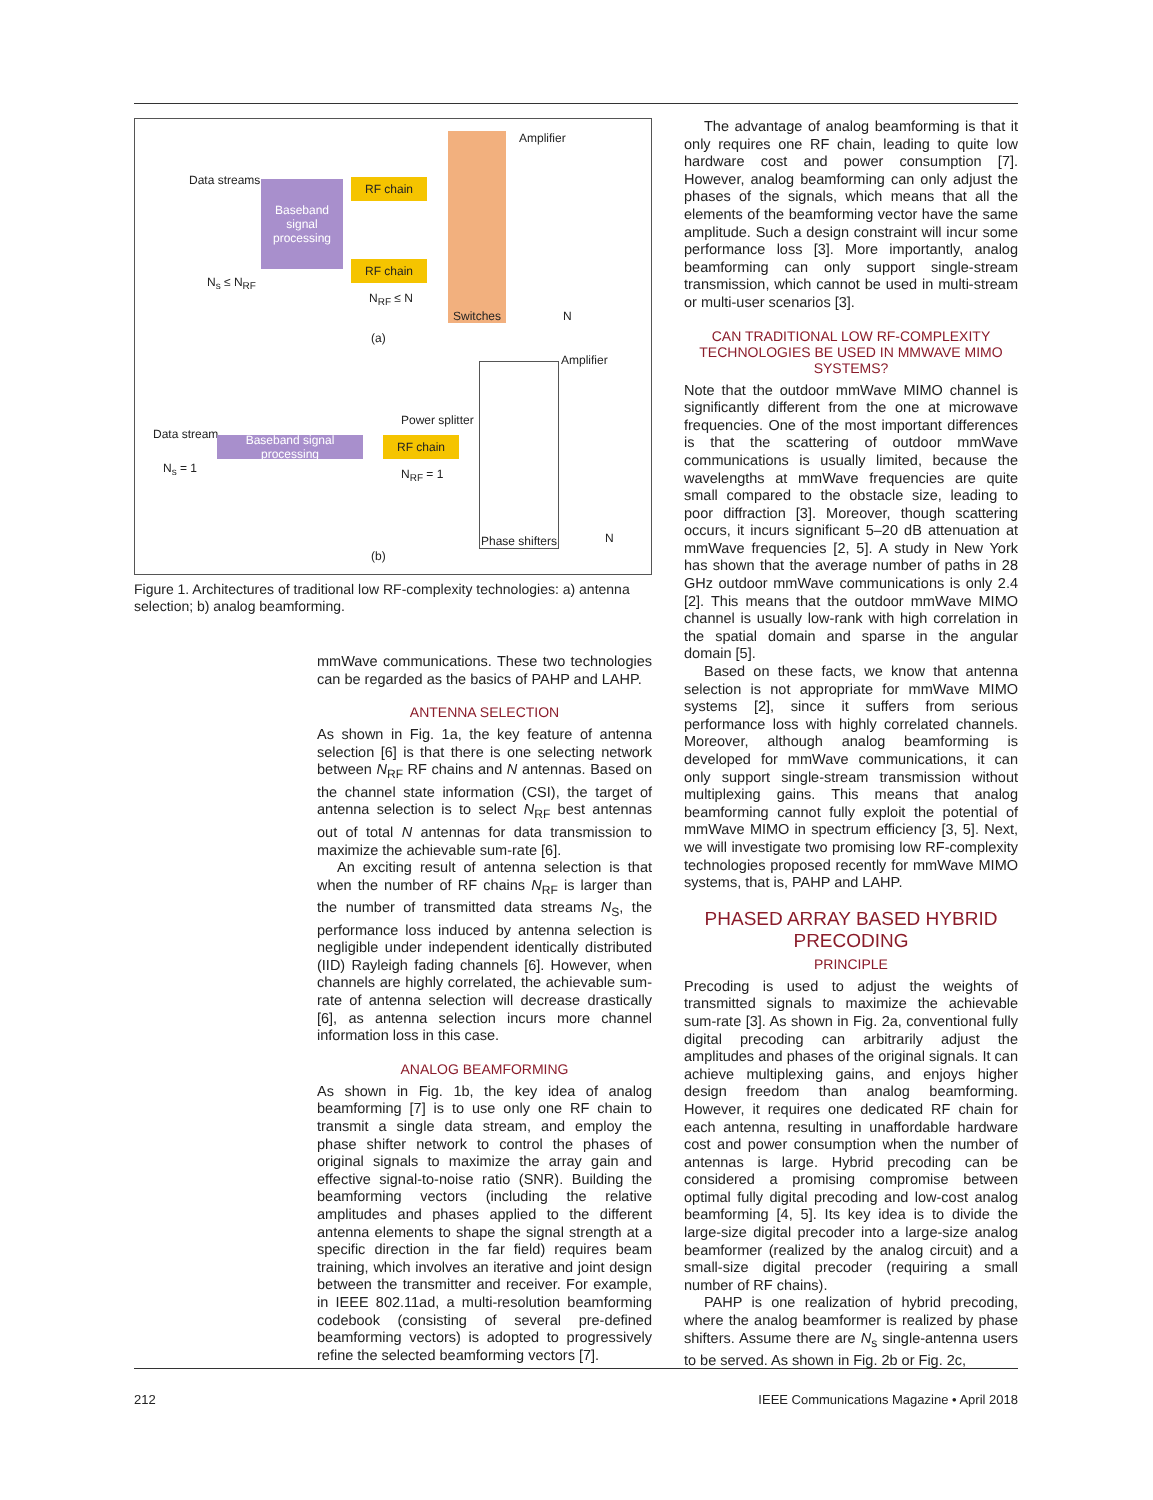Data streams
Baseband signal processing
RF chain
RF chain
Switches Amplifier
N<sub>s</sub> ≤ N<sub>RF</sub>
N<sub>RF</sub> ≤ N
N
(a)
Amplifier
Power splitter
Data stream
Baseband signal processing
RF chain
N<sub>s</sub> = 1 N<sub>RF</sub> = 1
Phase shifters
N
(b)
Figure 1. Architectures of traditional low RF-complexity technologies: a) antenna selection; b) analog beamforming.
mmWave communications. These two technologies can be regarded as the basics of PAHP and LAHP.
ANTENNA SELECTION
As shown in Fig. 1a, the key feature of antenna selection [6] is that there is one selecting network between N<sub>RF</sub> RF chains and N antennas. Based on the channel state information (CSI), the target of antenna selection is to select N<sub>RF</sub> best antennas out of total N antennas for data transmission to maximize the achievable sum-rate [6].
An exciting result of antenna selection is that when the number of RF chains N<sub>RF</sub> is larger than the number of transmitted data streams N<sub>S</sub>, the performance loss induced by antenna selection is negligible under independent identically distributed (IID) Rayleigh fading channels [6]. However, when channels are highly correlated, the achievable sum-rate of antenna selection will decrease drastically [6], as antenna selection incurs more channel information loss in this case.
ANALOG BEAMFORMING
As shown in Fig. 1b, the key idea of analog beamforming [7] is to use only one RF chain to transmit a single data stream, and employ the phase shifter network to control the phases of original signals to maximize the array gain and effective signal-to-noise ratio (SNR). Building the beamforming vectors (including the relative amplitudes and phases applied to the different antenna elements to shape the signal strength at a specific direction in the far field) requires beam training, which involves an iterative and joint design between the transmitter and receiver. For example, in IEEE 802.11ad, a multi-resolution beamforming codebook (consisting of several pre-defined beamforming vectors) is adopted to progressively refine the selected beamforming vectors [7].
The advantage of analog beamforming is that it only requires one RF chain, leading to quite low hardware cost and power consumption [7]. However, analog beamforming can only adjust the phases of the signals, which means that all the elements of the beamforming vector have the same amplitude. Such a design constraint will incur some performance loss [3]. More importantly, analog beamforming can only support single-stream transmission, which cannot be used in multi-stream or multi-user scenarios [3].
CAN TRADITIONAL LOW RF-COMPLEXITY TECHNOLOGIES BE USED IN MMWAVE MIMO SYSTEMS?
Note that the outdoor mmWave MIMO channel is significantly different from the one at microwave frequencies. One of the most important differences is that the scattering of outdoor mmWave communications is usually limited, because the wavelengths at mmWave frequencies are quite small compared to the obstacle size, leading to poor diffraction [3]. Moreover, though scattering occurs, it incurs significant 5–20 dB attenuation at mmWave frequencies [2, 5]. A study in New York has shown that the average number of paths in 28 GHz outdoor mmWave communications is only 2.4 [2]. This means that the outdoor mmWave MIMO channel is usually low-rank with high correlation in the spatial domain and sparse in the angular domain [5].
Based on these facts, we know that antenna selection is not appropriate for mmWave MIMO systems [2], since it suffers from serious performance loss with highly correlated channels. Moreover, although analog beamforming is developed for mmWave communications, it can only support single-stream transmission without multiplexing gains. This means that analog beamforming cannot fully exploit the potential of mmWave MIMO in spectrum efficiency [3, 5]. Next, we will investigate two promising low RF-complexity technologies proposed recently for mmWave MIMO systems, that is, PAHP and LAHP.
PHASED ARRAY BASED HYBRID PRECODING
PRINCIPLE
Precoding is used to adjust the weights of transmitted signals to maximize the achievable sum-rate [3]. As shown in Fig. 2a, conventional fully digital precoding can arbitrarily adjust the amplitudes and phases of the original signals. It can achieve multiplexing gains, and enjoys higher design freedom than analog beamforming. However, it requires one dedicated RF chain for each antenna, resulting in unaffordable hardware cost and power consumption when the number of antennas is large. Hybrid precoding can be considered a promising compromise between optimal fully digital precoding and low-cost analog beamforming [4, 5]. Its key idea is to divide the large-size digital precoder into a large-size analog beamformer (realized by the analog circuit) and a small-size digital precoder (requiring a small number of RF chains).
PAHP is one realization of hybrid precoding, where the analog beamformer is realized by phase shifters. Assume there are N<sub>s</sub> single-antenna users to be served. As shown in Fig. 2b or Fig. 2c,
212 IEEE Communications Magazine • April 2018